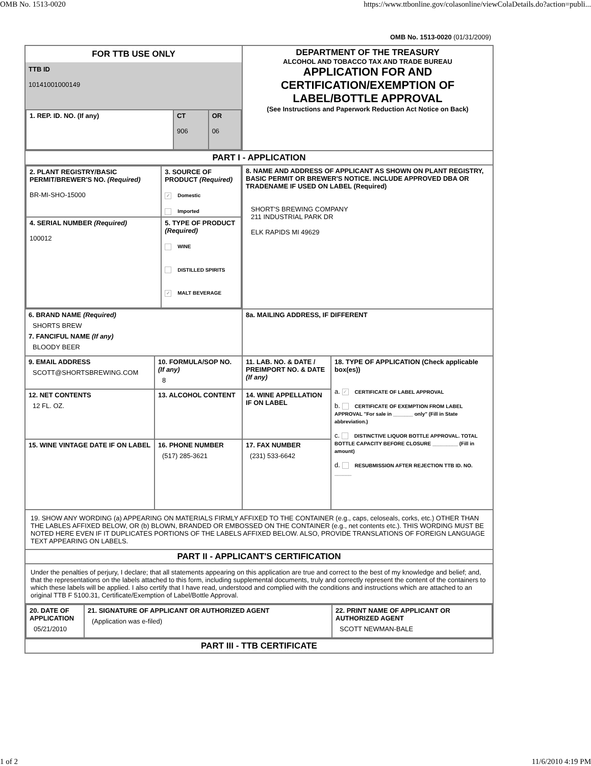OMB No. 1513-0020 https://www.ttbonline.gov/colasonline/viewColaDetails.do?action=publi...
OMB No. 1513-0020 (01/31/2009)
| FOR TTB USE ONLY TTB ID 10141001000149 / 1. REP. ID. NO. (If any) / CT 906 / OR 06 / | | DEPARTMENT OF THE TREASURY ALCOHOL AND TOBACCO TAX AND TRADE BUREAU APPLICATION FOR AND CERTIFICATION/EXEMPTION OF LABEL/BOTTLE APPROVAL (See Instructions and Paperwork Reduction Act Notice on Back) | |
| PART I - APPLICATION | | | |
| / 2. PLANT REGISTRY/BASIC PERMIT/BREWER'S NO. (Required) BR-MI-SHO-15000 / 3. SOURCE OF PRODUCT (Required) ✓ Domestic Imported / / 4. SERIAL NUMBER (Required) 100012 / 5. TYPE OF PRODUCT (Required) WINE DISTILLED SPIRITS ✓ MALT BEVERAGE / | | 8. NAME AND ADDRESS OF APPLICANT AS SHOWN ON PLANT REGISTRY, BASIC PERMIT OR BREWER'S NOTICE. INCLUDE APPROVED DBA OR TRADENAME IF USED ON LABEL (Required) SHORT'S BREWING COMPANY 211 INDUSTRIAL PARK DR ELK RAPIDS MI 49629 | |
| 6. BRAND NAME (Required) SHORTS BREW 7. FANCIFUL NAME (If any) BLOODY BEER | | 8a. MAILING ADDRESS, IF DIFFERENT | |
| 9. EMAIL ADDRESS SCOTT@SHORTSBREWING.COM | 10. FORMULA/SOP NO. (If any) 8 | 11. LAB. NO. & DATE / PREIMPORT NO. & DATE (If any) | 18. TYPE OF APPLICATION (Check applicable box(es)) a. ✓ CERTIFICATE OF LABEL APPROVAL b. CERTIFICATE OF EXEMPTION FROM LABEL APPROVAL "For sale in _______ only" (Fill in State abbreviation.) c. DISTINCTIVE LIQUOR BOTTLE APPROVAL. TOTAL BOTTLE CAPACITY BEFORE CLOSURE _________ (Fill in amount) d. RESUBMISSION AFTER REJECTION TTB ID. NO. ______ |
| 12. NET CONTENTS 12 FL. OZ. | 13. ALCOHOL CONTENT | 14. WINE APPELLATION IF ON LABEL | |
| 15. WINE VINTAGE DATE IF ON LABEL | 16. PHONE NUMBER (517) 285-3621 | 17. FAX NUMBER (231) 533-6642 | |
| 19. SHOW ANY WORDING (a) APPEARING ON MATERIALS FIRMLY AFFIXED TO THE CONTAINER (e.g., caps, celoseals, corks, etc.) OTHER THAN THE LABLES AFFIXED BELOW, OR (b) BLOWN, BRANDED OR EMBOSSED ON THE CONTAINER (e.g., net contents etc.). THIS WORDING MUST BE NOTED HERE EVEN IF IT DUPLICATES PORTIONS OF THE LABELS AFFIXED BELOW. ALSO, PROVIDE TRANSLATIONS OF FOREIGN LANGUAGE TEXT APPEARING ON LABELS. | | | |
| PART II - APPLICANT'S CERTIFICATION | | | |
| Under the penalties of perjury, I declare; that all statements appearing on this application are true and correct to the best of my knowledge and belief; and, that the representations on the labels attached to this form, including supplemental documents, truly and correctly represent the content of the containers to which these labels will be applied. I also certify that I have read, understood and complied with the conditions and instructions which are attached to an original TTB F 5100.31, Certificate/Exemption of Label/Bottle Approval. | | | |
| / 20. DATE OF APPLICATION 05/21/2010 / 21. SIGNATURE OF APPLICANT OR AUTHORIZED AGENT (Application was e-filed) / 22. PRINT NAME OF APPLICANT OR AUTHORIZED AGENT SCOTT NEWMAN-BALE / | | | |
| PART III - TTB CERTIFICATE | | | |
1 of 2 11/6/2010 4:19 PM